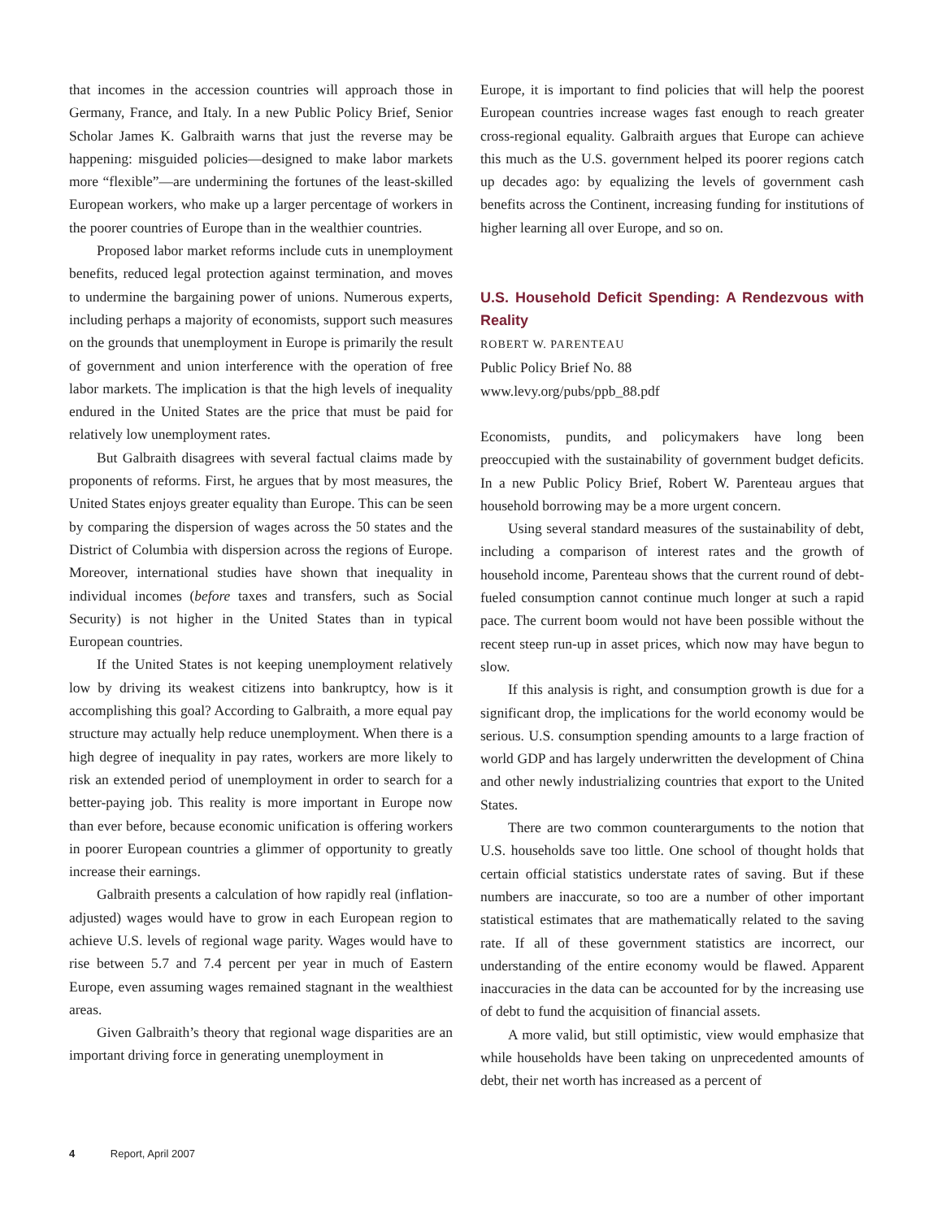that incomes in the accession countries will approach those in Germany, France, and Italy. In a new Public Policy Brief, Senior Scholar James K. Galbraith warns that just the reverse may be happening: misguided policies—designed to make labor markets more “flexible”—are undermining the fortunes of the least-skilled European workers, who make up a larger percentage of workers in the poorer countries of Europe than in the wealthier countries.
Proposed labor market reforms include cuts in unemployment benefits, reduced legal protection against termination, and moves to undermine the bargaining power of unions. Numerous experts, including perhaps a majority of economists, support such measures on the grounds that unemployment in Europe is primarily the result of government and union interference with the operation of free labor markets. The implication is that the high levels of inequality endured in the United States are the price that must be paid for relatively low unemployment rates.
But Galbraith disagrees with several factual claims made by proponents of reforms. First, he argues that by most measures, the United States enjoys greater equality than Europe. This can be seen by comparing the dispersion of wages across the 50 states and the District of Columbia with dispersion across the regions of Europe. Moreover, international studies have shown that inequality in individual incomes (before taxes and transfers, such as Social Security) is not higher in the United States than in typical European countries.
If the United States is not keeping unemployment relatively low by driving its weakest citizens into bankruptcy, how is it accomplishing this goal? According to Galbraith, a more equal pay structure may actually help reduce unemployment. When there is a high degree of inequality in pay rates, workers are more likely to risk an extended period of unemployment in order to search for a better-paying job. This reality is more important in Europe now than ever before, because economic unification is offering workers in poorer European countries a glimmer of opportunity to greatly increase their earnings.
Galbraith presents a calculation of how rapidly real (inflation-adjusted) wages would have to grow in each European region to achieve U.S. levels of regional wage parity. Wages would have to rise between 5.7 and 7.4 percent per year in much of Eastern Europe, even assuming wages remained stagnant in the wealthiest areas.
Given Galbraith’s theory that regional wage disparities are an important driving force in generating unemployment in
Europe, it is important to find policies that will help the poorest European countries increase wages fast enough to reach greater cross-regional equality. Galbraith argues that Europe can achieve this much as the U.S. government helped its poorer regions catch up decades ago: by equalizing the levels of government cash benefits across the Continent, increasing funding for institutions of higher learning all over Europe, and so on.
U.S. Household Deficit Spending: A Rendezvous with Reality
ROBERT W. PARENTEAU
Public Policy Brief No. 88
www.levy.org/pubs/ppb_88.pdf
Economists, pundits, and policymakers have long been preoccupied with the sustainability of government budget deficits. In a new Public Policy Brief, Robert W. Parenteau argues that household borrowing may be a more urgent concern.
Using several standard measures of the sustainability of debt, including a comparison of interest rates and the growth of household income, Parenteau shows that the current round of debt-fueled consumption cannot continue much longer at such a rapid pace. The current boom would not have been possible without the recent steep run-up in asset prices, which now may have begun to slow.
If this analysis is right, and consumption growth is due for a significant drop, the implications for the world economy would be serious. U.S. consumption spending amounts to a large fraction of world GDP and has largely underwritten the development of China and other newly industrializing countries that export to the United States.
There are two common counterarguments to the notion that U.S. households save too little. One school of thought holds that certain official statistics understate rates of saving. But if these numbers are inaccurate, so too are a number of other important statistical estimates that are mathematically related to the saving rate. If all of these government statistics are incorrect, our understanding of the entire economy would be flawed. Apparent inaccuracies in the data can be accounted for by the increasing use of debt to fund the acquisition of financial assets.
A more valid, but still optimistic, view would emphasize that while households have been taking on unprecedented amounts of debt, their net worth has increased as a percent of
4 Report, April 2007